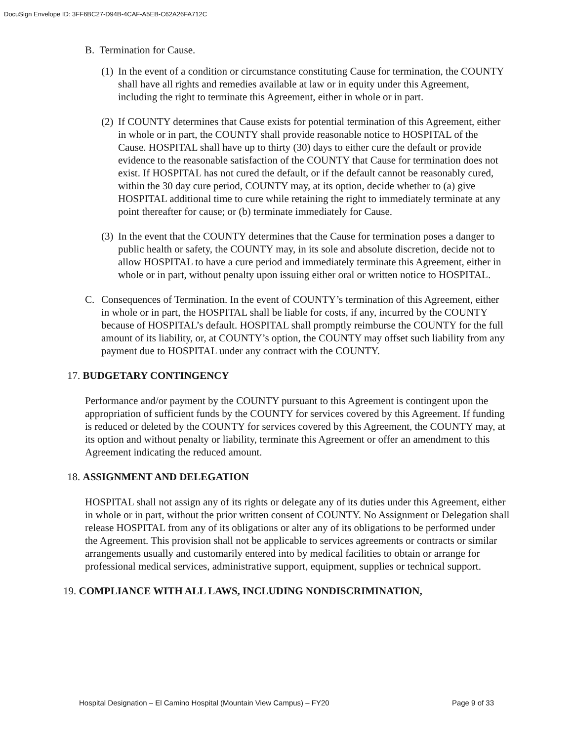DocuSign Envelope ID: 3FF6BC27-D94B-4CAF-A5EB-C62A26FA712C
B. Termination for Cause.
(1) In the event of a condition or circumstance constituting Cause for termination, the COUNTY shall have all rights and remedies available at law or in equity under this Agreement, including the right to terminate this Agreement, either in whole or in part.
(2) If COUNTY determines that Cause exists for potential termination of this Agreement, either in whole or in part, the COUNTY shall provide reasonable notice to HOSPITAL of the Cause. HOSPITAL shall have up to thirty (30) days to either cure the default or provide evidence to the reasonable satisfaction of the COUNTY that Cause for termination does not exist. If HOSPITAL has not cured the default, or if the default cannot be reasonably cured, within the 30 day cure period, COUNTY may, at its option, decide whether to (a) give HOSPITAL additional time to cure while retaining the right to immediately terminate at any point thereafter for cause; or (b) terminate immediately for Cause.
(3) In the event that the COUNTY determines that the Cause for termination poses a danger to public health or safety, the COUNTY may, in its sole and absolute discretion, decide not to allow HOSPITAL to have a cure period and immediately terminate this Agreement, either in whole or in part, without penalty upon issuing either oral or written notice to HOSPITAL.
C. Consequences of Termination. In the event of COUNTY’s termination of this Agreement, either in whole or in part, the HOSPITAL shall be liable for costs, if any, incurred by the COUNTY because of HOSPITAL’s default. HOSPITAL shall promptly reimburse the COUNTY for the full amount of its liability, or, at COUNTY’s option, the COUNTY may offset such liability from any payment due to HOSPITAL under any contract with the COUNTY.
17. BUDGETARY CONTINGENCY
Performance and/or payment by the COUNTY pursuant to this Agreement is contingent upon the appropriation of sufficient funds by the COUNTY for services covered by this Agreement. If funding is reduced or deleted by the COUNTY for services covered by this Agreement, the COUNTY may, at its option and without penalty or liability, terminate this Agreement or offer an amendment to this Agreement indicating the reduced amount.
18. ASSIGNMENT AND DELEGATION
HOSPITAL shall not assign any of its rights or delegate any of its duties under this Agreement, either in whole or in part, without the prior written consent of COUNTY. No Assignment or Delegation shall release HOSPITAL from any of its obligations or alter any of its obligations to be performed under the Agreement. This provision shall not be applicable to services agreements or contracts or similar arrangements usually and customarily entered into by medical facilities to obtain or arrange for professional medical services, administrative support, equipment, supplies or technical support.
19. COMPLIANCE WITH ALL LAWS, INCLUDING NONDISCRIMINATION,
Hospital Designation – El Camino Hospital (Mountain View Campus) – FY20 Page 9 of 33